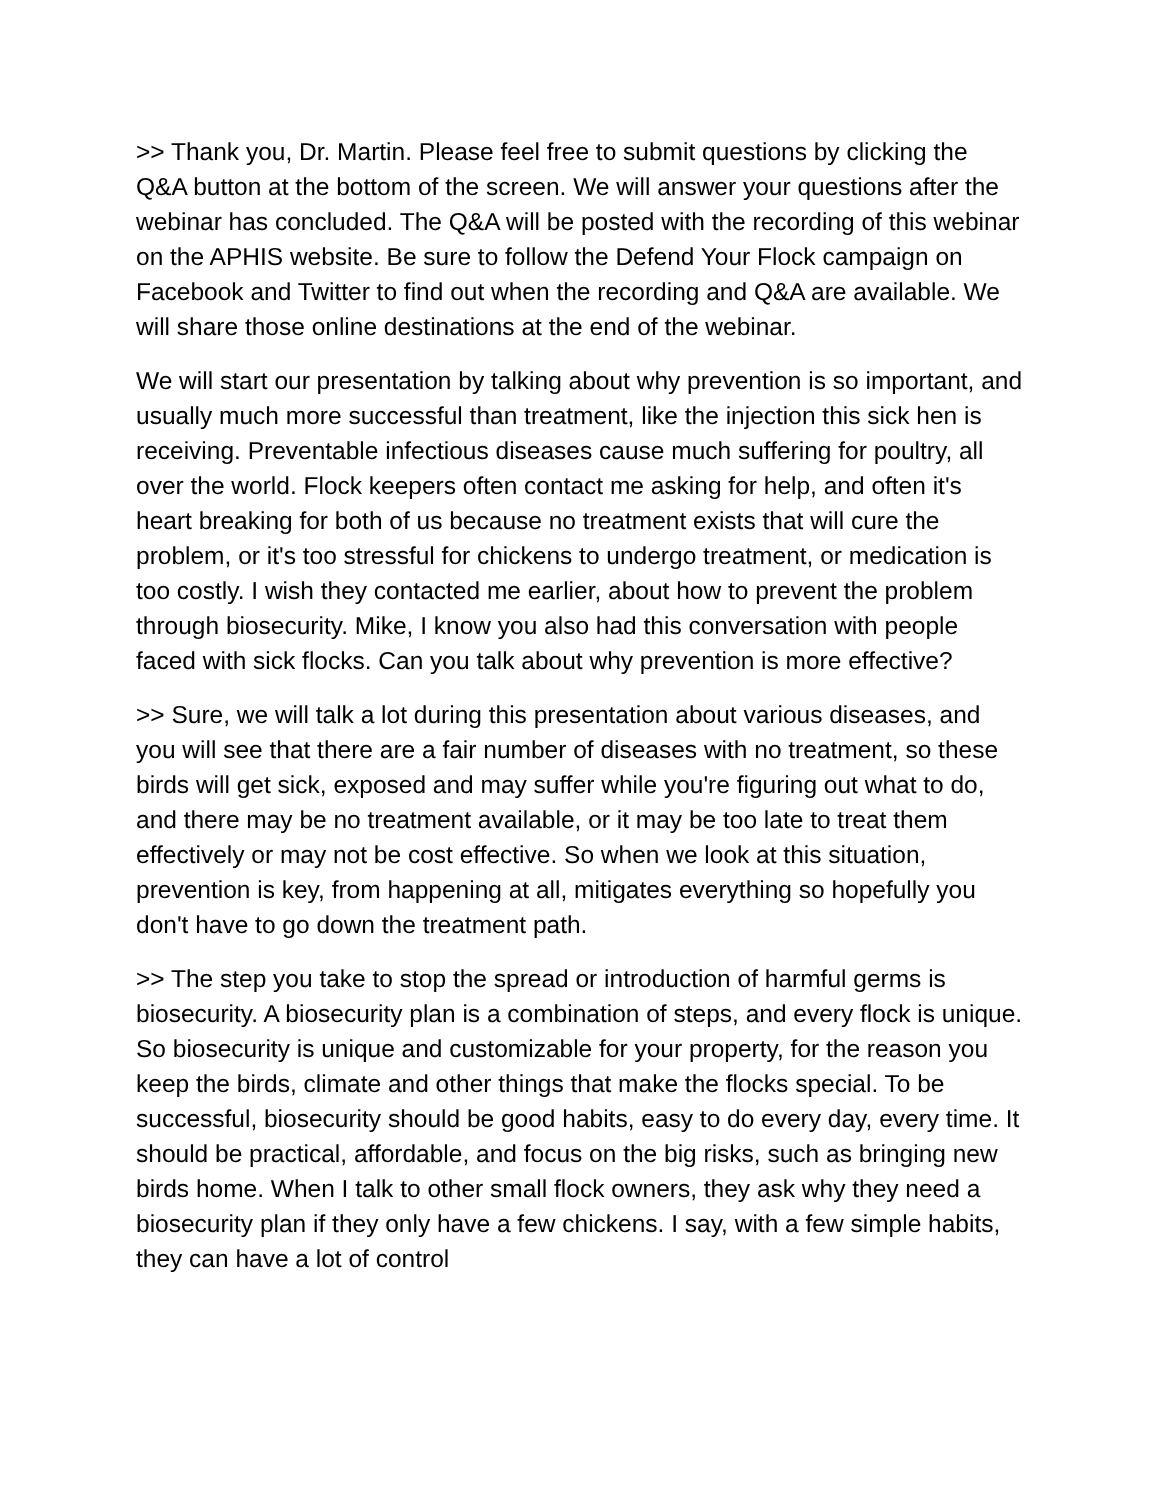>> Thank you, Dr. Martin. Please feel free to submit questions by clicking the Q&A button at the bottom of the screen. We will answer your questions after the webinar has concluded. The Q&A will be posted with the recording of this webinar on the APHIS website. Be sure to follow the Defend Your Flock campaign on Facebook and Twitter to find out when the recording and Q&A are available. We will share those online destinations at the end of the webinar.
We will start our presentation by talking about why prevention is so important, and usually much more successful than treatment, like the injection this sick hen is receiving. Preventable infectious diseases cause much suffering for poultry, all over the world. Flock keepers often contact me asking for help, and often it's heart breaking for both of us because no treatment exists that will cure the problem, or it's too stressful for chickens to undergo treatment, or medication is too costly. I wish they contacted me earlier, about how to prevent the problem through biosecurity. Mike, I know you also had this conversation with people faced with sick flocks. Can you talk about why prevention is more effective?
>> Sure, we will talk a lot during this presentation about various diseases, and you will see that there are a fair number of diseases with no treatment, so these birds will get sick, exposed and may suffer while you're figuring out what to do, and there may be no treatment available, or it may be too late to treat them effectively or may not be cost effective. So when we look at this situation, prevention is key, from happening at all, mitigates everything so hopefully you don't have to go down the treatment path.
>> The step you take to stop the spread or introduction of harmful germs is biosecurity. A biosecurity plan is a combination of steps, and every flock is unique. So biosecurity is unique and customizable for your property, for the reason you keep the birds, climate and other things that make the flocks special. To be successful, biosecurity should be good habits, easy to do every day, every time. It should be practical, affordable, and focus on the big risks, such as bringing new birds home. When I talk to other small flock owners, they ask why they need a biosecurity plan if they only have a few chickens. I say, with a few simple habits, they can have a lot of control